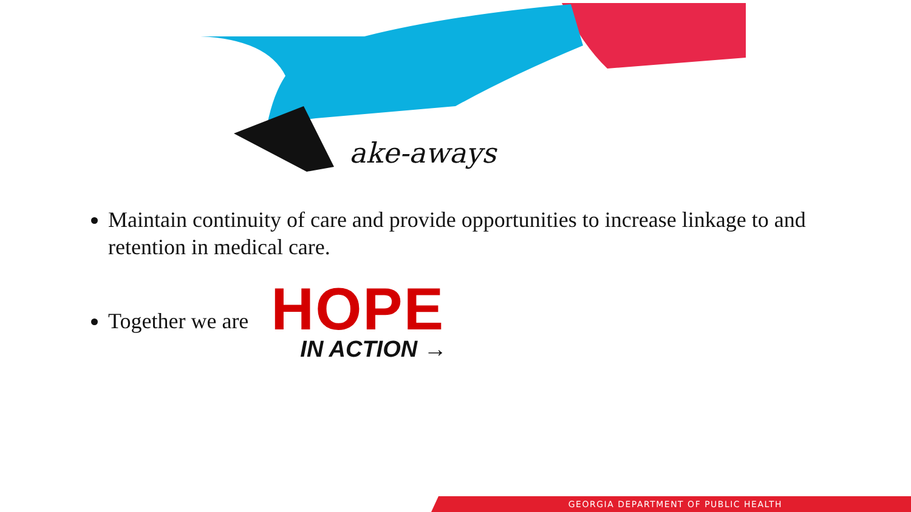ake-aways
Maintain continuity of care and provide opportunities to increase linkage to and retention in medical care.
Together we are HOPE
IN ACTION →
GEORGIA DEPARTMENT OF PUBLIC HEALTH